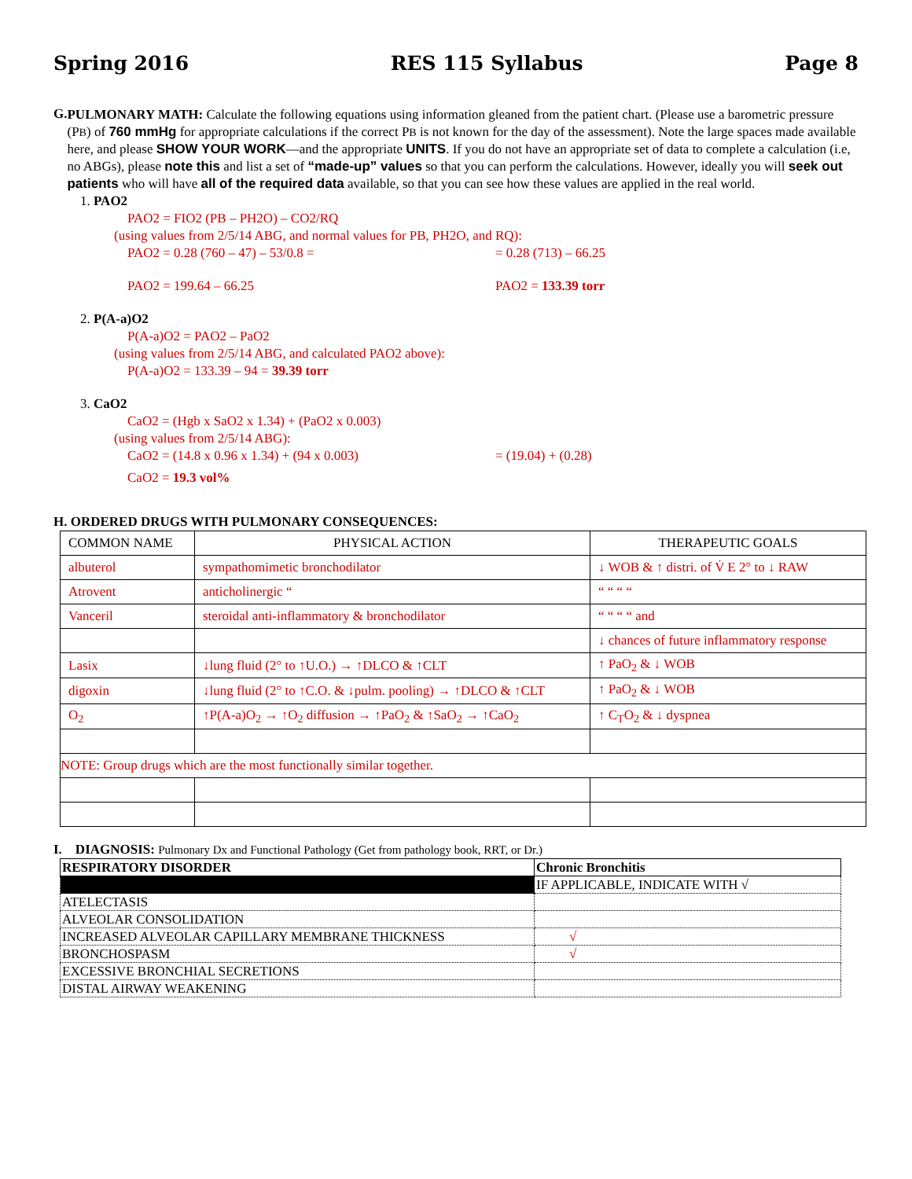Spring 2016 RES 115 Syllabus Page 8
G.
PULMONARY MATH: Calculate the following equations using information gleaned from the patient chart. (Please use a barometric pressure (PB) of 760 mmHg for appropriate calculations if the correct PB is not known for the day of the assessment). Note the large spaces made available here, and please SHOW YOUR WORK—and the appropriate UNITS. If you do not have an appropriate set of data to complete a calculation (i.e, no ABGs), please note this and list a set of “made-up” values so that you can perform the calculations. However, ideally you will seek out patients who will have all of the required data available, so that you can see how these values are applied in the real world.
1. PAO2
PAO2 = FIO2 (PB – PH2O) – CO2/RQ
(using values from 2/5/14 ABG, and normal values for PB, PH2O, and RQ):
PAO2 = 0.28 (760 – 47) – 53/0.8 = = 0.28 (713) – 66.25
PAO2 = 199.64 – 66.25 PAO2 = 133.39 torr
2. P(A-a)O2
P(A-a)O2 = PAO2 – PaO2
(using values from 2/5/14 ABG, and calculated PAO2 above):
P(A-a)O2 = 133.39 – 94 = 39.39 torr
3. CaO2
CaO2 = (Hgb x SaO2 x 1.34) + (PaO2 x 0.003)
(using values from 2/5/14 ABG):
CaO2 = (14.8 x 0.96 x 1.34) + (94 x 0.003) = (19.04) + (0.28)
CaO2 = 19.3 vol%
H. ORDERED DRUGS WITH PULMONARY CONSEQUENCES:
| COMMON NAME | PHYSICAL ACTION | THERAPEUTIC GOALS |
| albuterol | sympathomimetic bronchodilator | ↓ WOB & ↑ distri. of V̇ E 2° to ↓ RAW |
| Atrovent | anticholinergic “ | “ “ “ “ |
| Vanceril | steroidal anti-inflammatory & bronchodilator | “ “ “ “ and |
| | | ↓ chances of future inflammatory response |
| Lasix | ↓lung fluid (2° to ↑U.O.) → ↑DLCO & ↑CLT | ↑ PaO<sub>2</sub> & ↓ WOB |
| digoxin | ↓lung fluid (2° to ↑C.O. & ↓pulm. pooling) → ↑DLCO & ↑CLT | ↑ PaO<sub>2</sub> & ↓ WOB |
| O<sub>2</sub> | ↑P(A-a)O<sub>2</sub> → ↑O<sub>2</sub> diffusion → ↑PaO<sub>2</sub> & ↑SaO<sub>2</sub> → ↑CaO<sub>2</sub> | ↑ C<sub>T</sub>O<sub>2</sub> & ↓ dyspnea |
| NOTE: Group drugs which are the most functionally similar together. | | |
I. DIAGNOSIS: Pulmonary Dx and Functional Pathology (Get from pathology book, RRT, or Dr.)
| RESPIRATORY DISORDER | Chronic Bronchitis |
| | IF APPLICABLE, INDICATE WITH √ |
| ATELECTASIS | |
| ALVEOLAR CONSOLIDATION | |
| INCREASED ALVEOLAR CAPILLARY MEMBRANE THICKNESS | √ |
| BRONCHOSPASM | √ |
| EXCESSIVE BRONCHIAL SECRETIONS | |
| DISTAL AIRWAY WEAKENING | |